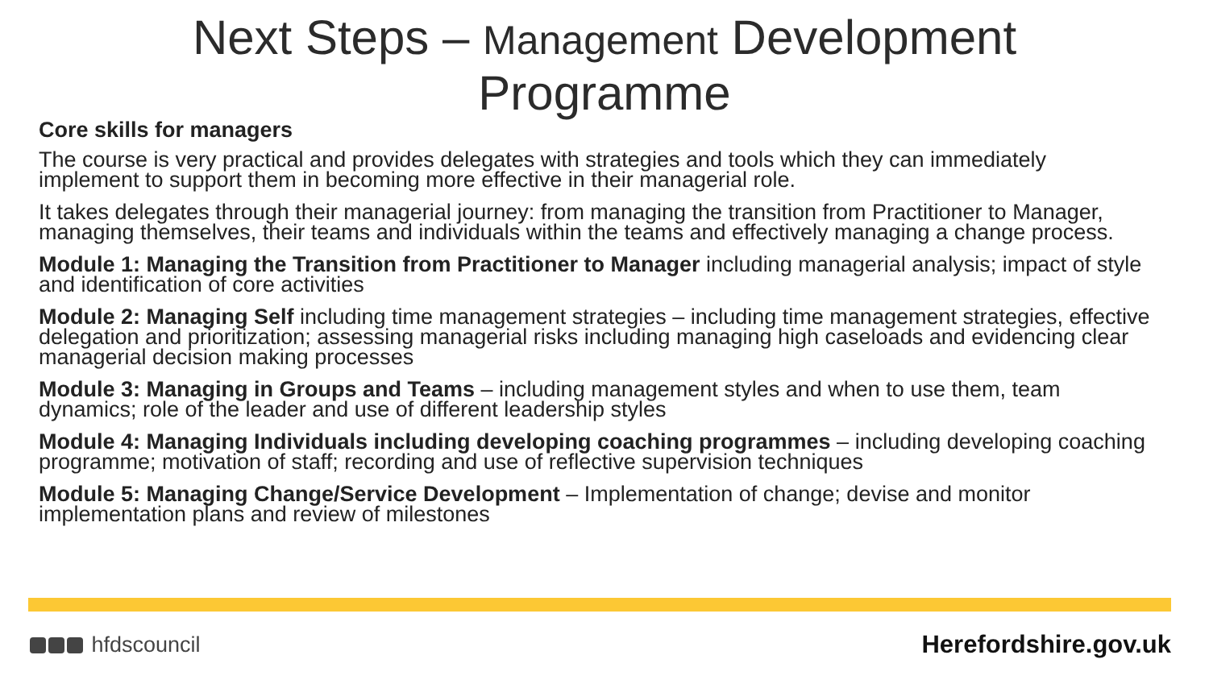Next Steps – Management Development
Programme
Core skills for managers
The course is very practical and provides delegates with strategies and tools which they can immediately implement to support them in becoming more effective in their managerial role.
It takes delegates through their managerial journey: from managing the transition from Practitioner to Manager, managing themselves, their teams and individuals within the teams and effectively managing a change process.
Module 1: Managing the Transition from Practitioner to Manager including managerial analysis; impact of style and identification of core activities
Module 2: Managing Self including time management strategies – including time management strategies, effective delegation and prioritization; assessing managerial risks including managing high caseloads and evidencing clear managerial decision making processes
Module 3: Managing in Groups and Teams – including management styles and when to use them, team dynamics; role of the leader and use of different leadership styles
Module 4: Managing Individuals including developing coaching programmes – including developing coaching programme; motivation of staff; recording and use of reflective supervision techniques
Module 5: Managing Change/Service Development – Implementation of change; devise and monitor implementation plans and review of milestones
hfdscouncil Herefordshire.gov.uk